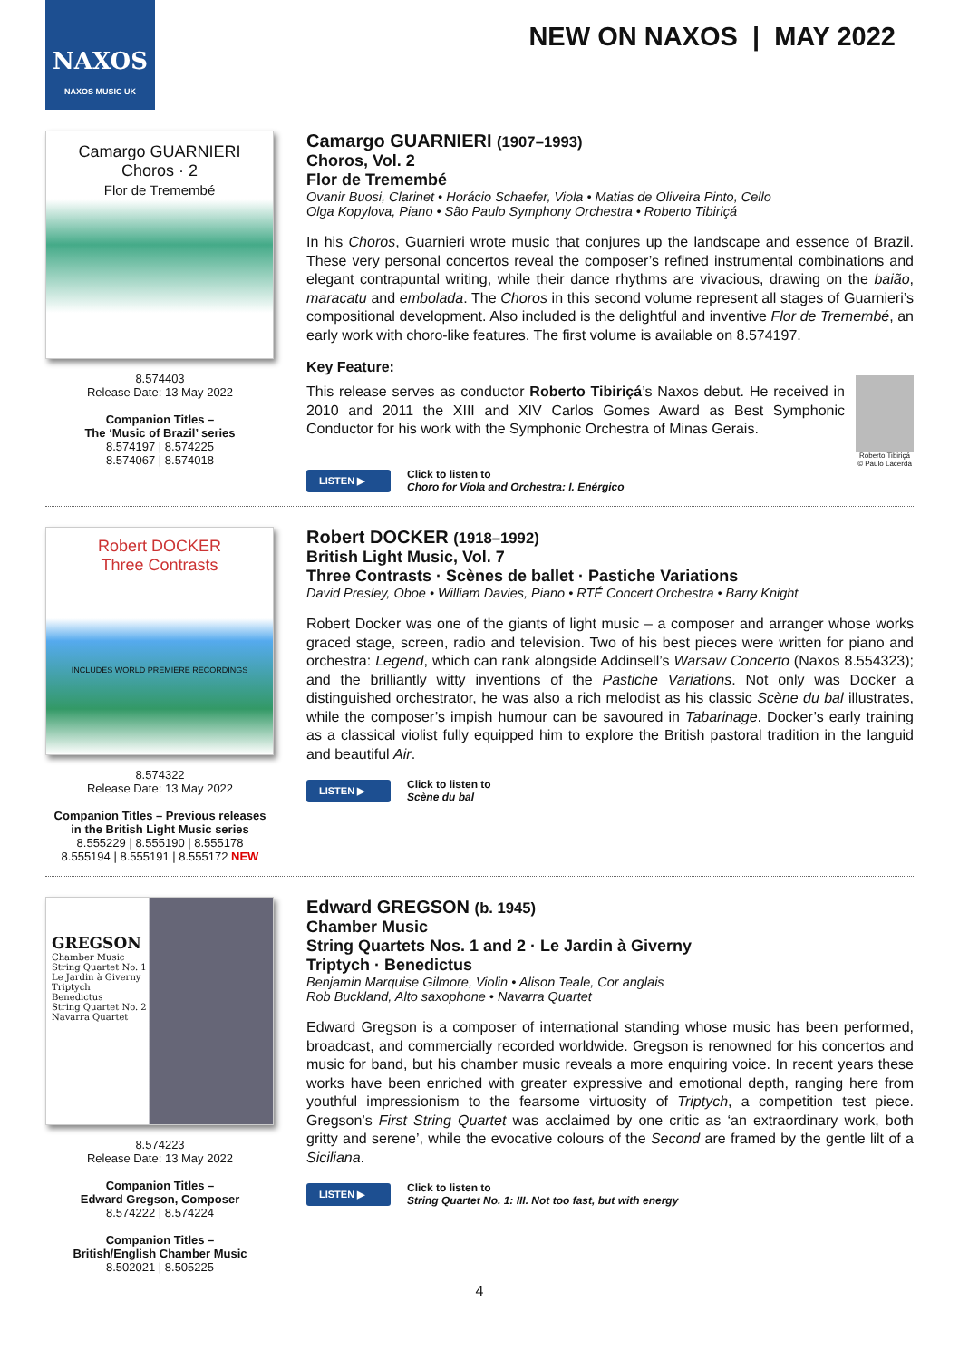NAXOS
NAXOS MUSIC UK
NEW ON NAXOS | MAY 2022
Camargo GUARNIERI
Choros · 2
Flor de Tremembé
8.574403
Release Date: 13 May 2022
Companion Titles –
The ‘Music of Brazil’ series
8.574197 | 8.574225
8.574067 | 8.574018
Camargo GUARNIERI (1907–1993)
Choros, Vol. 2
Flor de Tremembé
Ovanir Buosi, Clarinet • Horácio Schaefer, Viola • Matias de Oliveira Pinto, Cello
Olga Kopylova, Piano • São Paulo Symphony Orchestra • Roberto Tibiriçá
In his Choros, Guarnieri wrote music that conjures up the landscape and essence of Brazil. These very personal concertos reveal the composer’s refined instrumental combinations and elegant contrapuntal writing, while their dance rhythms are vivacious, drawing on the baião, maracatu and embolada. The Choros in this second volume represent all stages of Guarnieri’s compositional development. Also included is the delightful and inventive Flor de Tremembé, an early work with choro-like features. The first volume is available on 8.574197.
Key Feature:
This release serves as conductor Roberto Tibiriçá’s Naxos debut. He received in 2010 and 2011 the XIII and XIV Carlos Gomes Award as Best Symphonic Conductor for his work with the Symphonic Orchestra of Minas Gerais.
Roberto Tibiriçá
© Paulo Lacerda
LISTEN ▶ Click to listen to
Choro for Viola and Orchestra: I. Enérgico
Robert DOCKER
Three Contrasts
INCLUDES WORLD PREMIERE RECORDINGS
8.574322
Release Date: 13 May 2022
Companion Titles – Previous releases
in the British Light Music series
8.555229 | 8.555190 | 8.555178
8.555194 | 8.555191 | 8.555172 NEW
Robert DOCKER (1918–1992)
British Light Music, Vol. 7
Three Contrasts · Scènes de ballet · Pastiche Variations
David Presley, Oboe • William Davies, Piano • RTÉ Concert Orchestra • Barry Knight
Robert Docker was one of the giants of light music – a composer and arranger whose works graced stage, screen, radio and television. Two of his best pieces were written for piano and orchestra: Legend, which can rank alongside Addinsell’s Warsaw Concerto (Naxos 8.554323); and the brilliantly witty inventions of the Pastiche Variations. Not only was Docker a distinguished orchestrator, he was also a rich melodist as his classic Scène du bal illustrates, while the composer’s impish humour can be savoured in Tabarinage. Docker’s early training as a classical violist fully equipped him to explore the British pastoral tradition in the languid and beautiful Air.
LISTEN ▶ Click to listen to
Scène du bal
GREGSON
Chamber Music
String Quartet No. 1
Le Jardin à Giverny
Triptych
Benedictus
String Quartet No. 2
Navarra Quartet
8.574223
Release Date: 13 May 2022
Companion Titles –
Edward Gregson, Composer
8.574222 | 8.574224
Companion Titles –
British/English Chamber Music
8.502021 | 8.505225
Edward GREGSON (b. 1945)
Chamber Music
String Quartets Nos. 1 and 2 · Le Jardin à Giverny
Triptych · Benedictus
Benjamin Marquise Gilmore, Violin • Alison Teale, Cor anglais
Rob Buckland, Alto saxophone • Navarra Quartet
Edward Gregson is a composer of international standing whose music has been performed, broadcast, and commercially recorded worldwide. Gregson is renowned for his concertos and music for band, but his chamber music reveals a more enquiring voice. In recent years these works have been enriched with greater expressive and emotional depth, ranging here from youthful impressionism to the fearsome virtuosity of Triptych, a competition test piece. Gregson’s First String Quartet was acclaimed by one critic as ‘an extraordinary work, both gritty and serene’, while the evocative colours of the Second are framed by the gentle lilt of a Siciliana.
LISTEN ▶ Click to listen to
String Quartet No. 1: III. Not too fast, but with energy
4